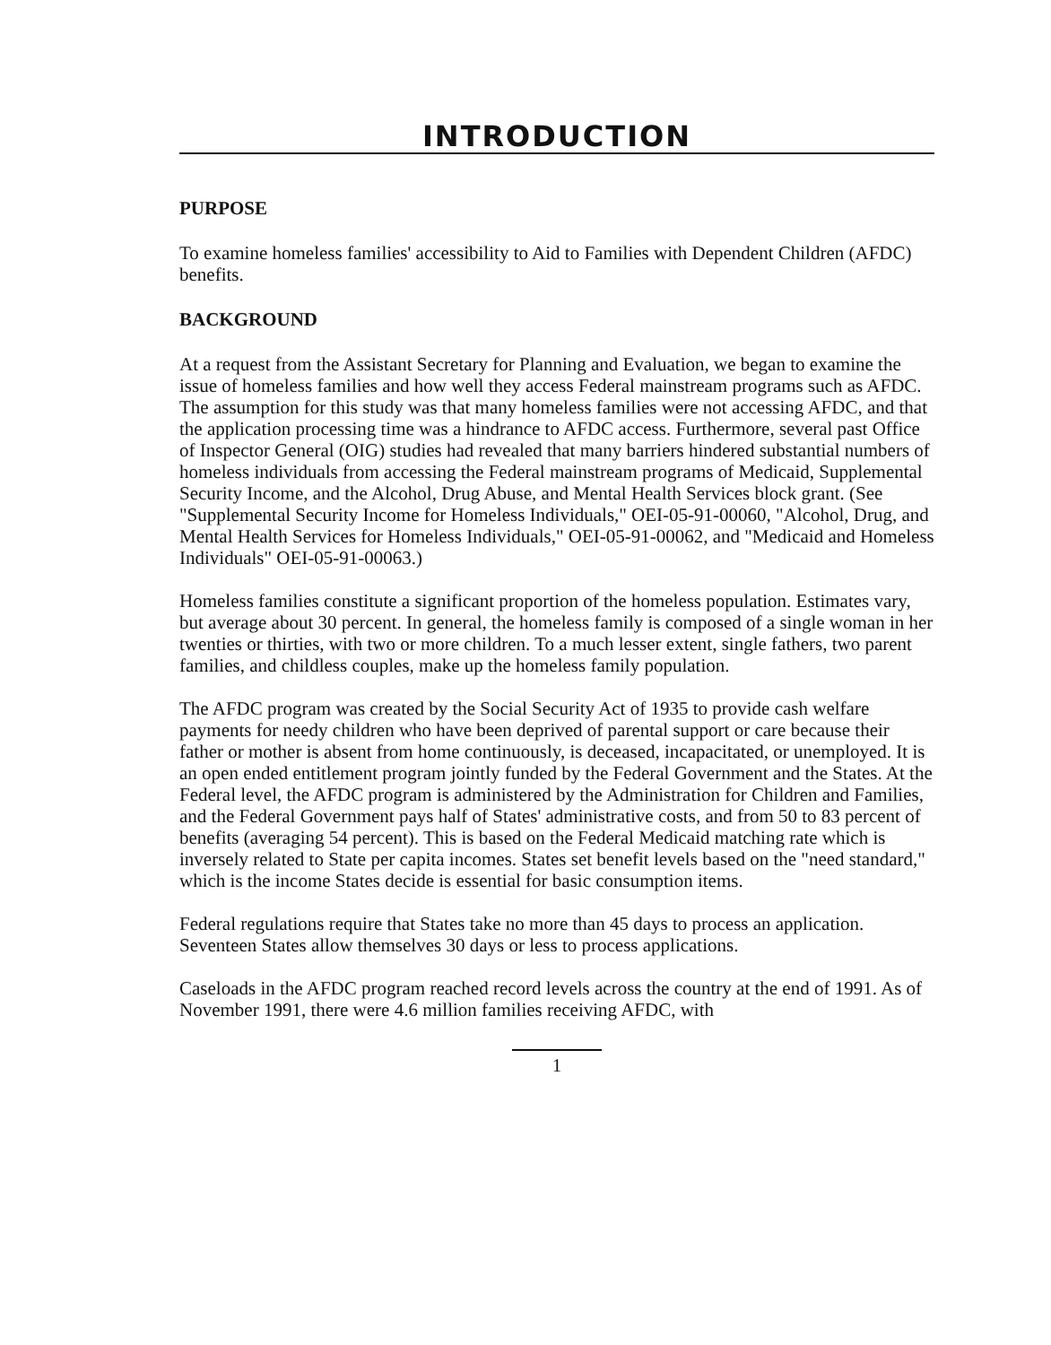INTRODUCTION
PURPOSE
To examine homeless families' accessibility to Aid to Families with Dependent Children (AFDC) benefits.
BACKGROUND
At a request from the Assistant Secretary for Planning and Evaluation, we began to examine the issue of homeless families and how well they access Federal mainstream programs such as AFDC. The assumption for this study was that many homeless families were not accessing AFDC, and that the application processing time was a hindrance to AFDC access. Furthermore, several past Office of Inspector General (OIG) studies had revealed that many barriers hindered substantial numbers of homeless individuals from accessing the Federal mainstream programs of Medicaid, Supplemental Security Income, and the Alcohol, Drug Abuse, and Mental Health Services block grant. (See "Supplemental Security Income for Homeless Individuals," OEI-05-91-00060, "Alcohol, Drug, and Mental Health Services for Homeless Individuals," OEI-05-91-00062, and "Medicaid and Homeless Individuals" OEI-05-91-00063.)
Homeless families constitute a significant proportion of the homeless population. Estimates vary, but average about 30 percent. In general, the homeless family is composed of a single woman in her twenties or thirties, with two or more children. To a much lesser extent, single fathers, two parent families, and childless couples, make up the homeless family population.
The AFDC program was created by the Social Security Act of 1935 to provide cash welfare payments for needy children who have been deprived of parental support or care because their father or mother is absent from home continuously, is deceased, incapacitated, or unemployed. It is an open ended entitlement program jointly funded by the Federal Government and the States. At the Federal level, the AFDC program is administered by the Administration for Children and Families, and the Federal Government pays half of States' administrative costs, and from 50 to 83 percent of benefits (averaging 54 percent). This is based on the Federal Medicaid matching rate which is inversely related to State per capita incomes. States set benefit levels based on the "need standard," which is the income States decide is essential for basic consumption items.
Federal regulations require that States take no more than 45 days to process an application. Seventeen States allow themselves 30 days or less to process applications.
Caseloads in the AFDC program reached record levels across the country at the end of 1991. As of November 1991, there were 4.6 million families receiving AFDC, with
1